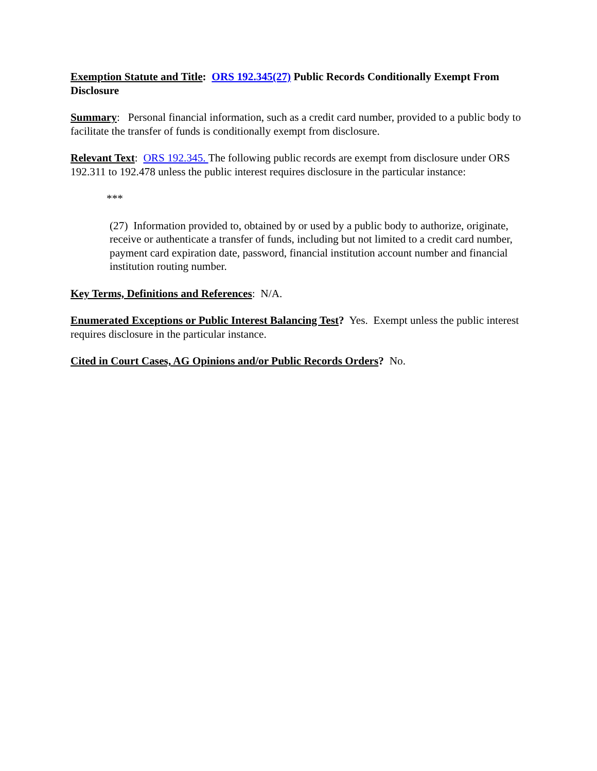Exemption Statute and Title: ORS 192.345(27) Public Records Conditionally Exempt From Disclosure
Summary: Personal financial information, such as a credit card number, provided to a public body to facilitate the transfer of funds is conditionally exempt from disclosure.
Relevant Text: ORS 192.345. The following public records are exempt from disclosure under ORS 192.311 to 192.478 unless the public interest requires disclosure in the particular instance:
***
(27) Information provided to, obtained by or used by a public body to authorize, originate, receive or authenticate a transfer of funds, including but not limited to a credit card number, payment card expiration date, password, financial institution account number and financial institution routing number.
Key Terms, Definitions and References: N/A.
Enumerated Exceptions or Public Interest Balancing Test? Yes. Exempt unless the public interest requires disclosure in the particular instance.
Cited in Court Cases, AG Opinions and/or Public Records Orders? No.